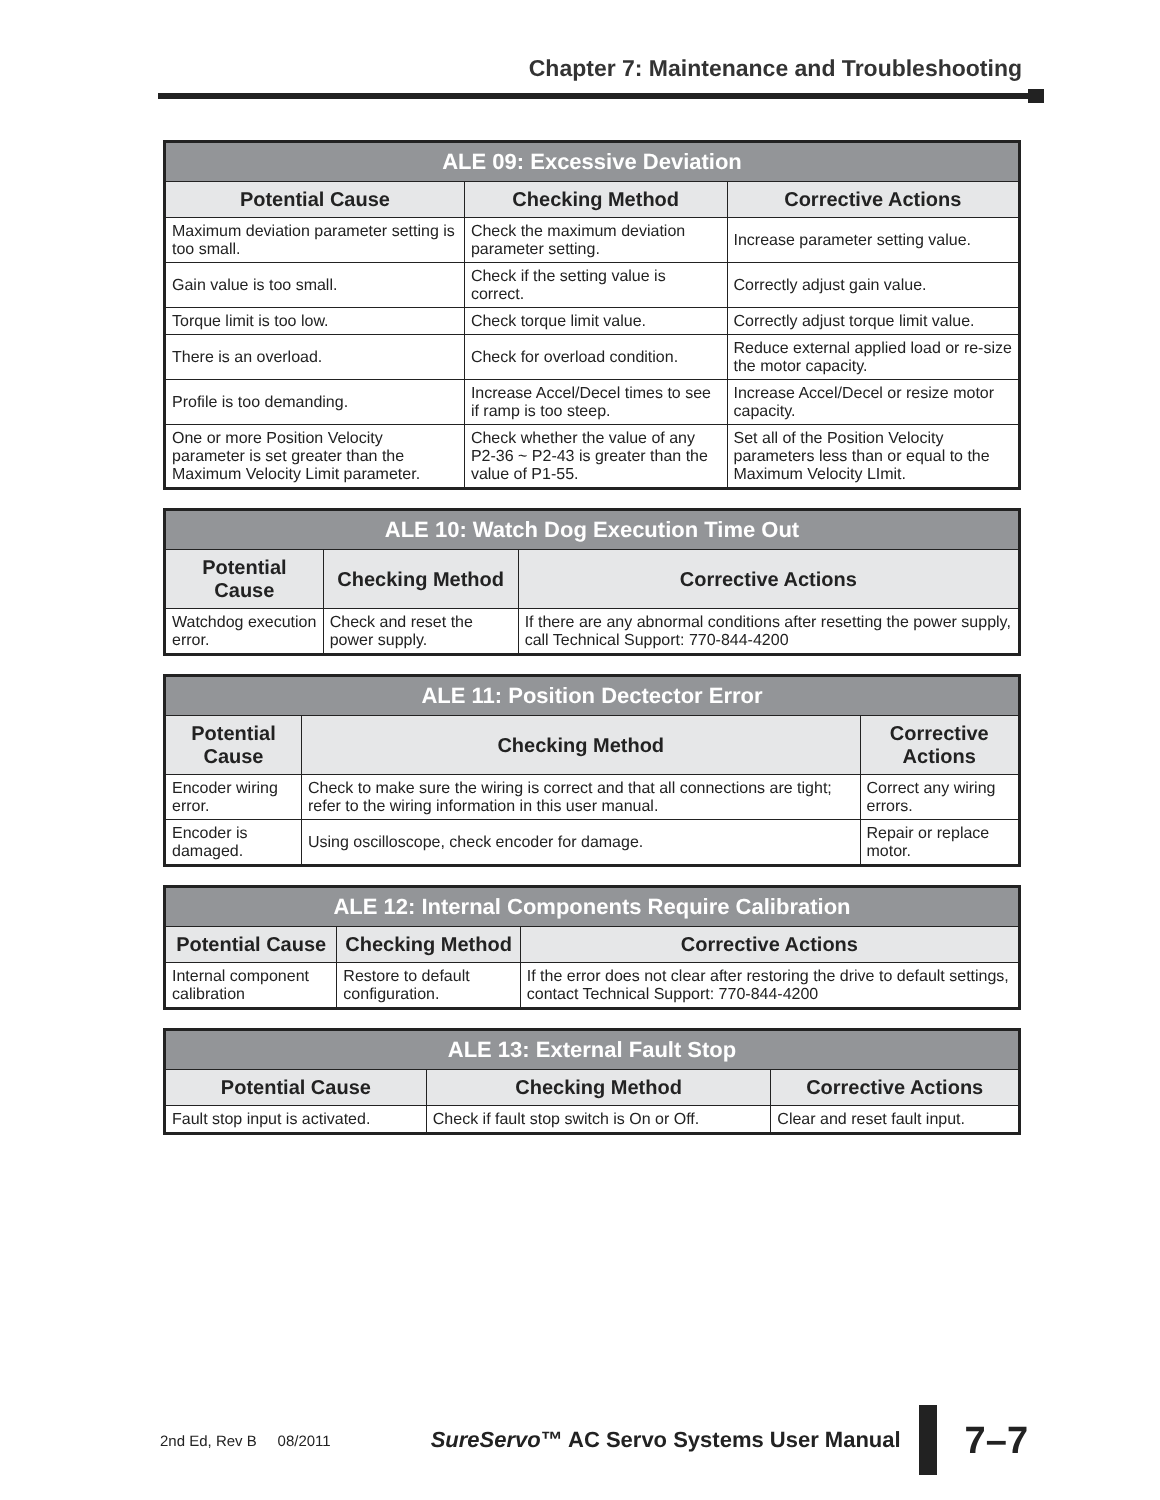Chapter 7: Maintenance and Troubleshooting
| ALE 09: Excessive Deviation | | |
| --- | --- | --- |
| Potential Cause | Checking Method | Corrective Actions |
| Maximum deviation parameter setting is too small. | Check the maximum deviation parameter setting. | Increase parameter setting value. |
| Gain value is too small. | Check if the setting value is correct. | Correctly adjust gain value. |
| Torque limit is too low. | Check torque limit value. | Correctly adjust torque limit value. |
| There is an overload. | Check for overload condition. | Reduce external applied load or re-size the motor capacity. |
| Profile is too demanding. | Increase Accel/Decel times to see if ramp is too steep. | Increase Accel/Decel or resize motor capacity. |
| One or more Position Velocity parameter is set greater than the Maximum Velocity Limit parameter. | Check whether the value of any P2-36 ~ P2-43 is greater than the value of P1-55. | Set all of the Position Velocity parameters less than or equal to the Maximum Velocity LImit. |
| ALE 10: Watch Dog Execution Time Out | | |
| --- | --- | --- |
| Potential Cause | Checking Method | Corrective Actions |
| Watchdog execution error. | Check and reset the power supply. | If there are any abnormal conditions after resetting the power supply, call Technical Support: 770-844-4200 |
| ALE 11: Position Dectector Error | | |
| --- | --- | --- |
| Potential Cause | Checking Method | Corrective Actions |
| Encoder wiring error. | Check to make sure the wiring is correct and that all connections are tight; refer to the wiring information in this user manual. | Correct any wiring errors. |
| Encoder is damaged. | Using oscilloscope, check encoder for damage. | Repair or replace motor. |
| ALE 12: Internal Components Require Calibration | | |
| --- | --- | --- |
| Potential Cause | Checking Method | Corrective Actions |
| Internal component calibration | Restore to default configuration. | If the error does not clear after restoring the drive to default settings, contact Technical Support: 770-844-4200 |
| ALE 13: External Fault Stop | | |
| --- | --- | --- |
| Potential Cause | Checking Method | Corrective Actions |
| Fault stop input is activated. | Check if fault stop switch is On or Off. | Clear and reset fault input. |
2nd Ed, Rev B 08/2011 SureServo™ AC Servo Systems User Manual 7–7